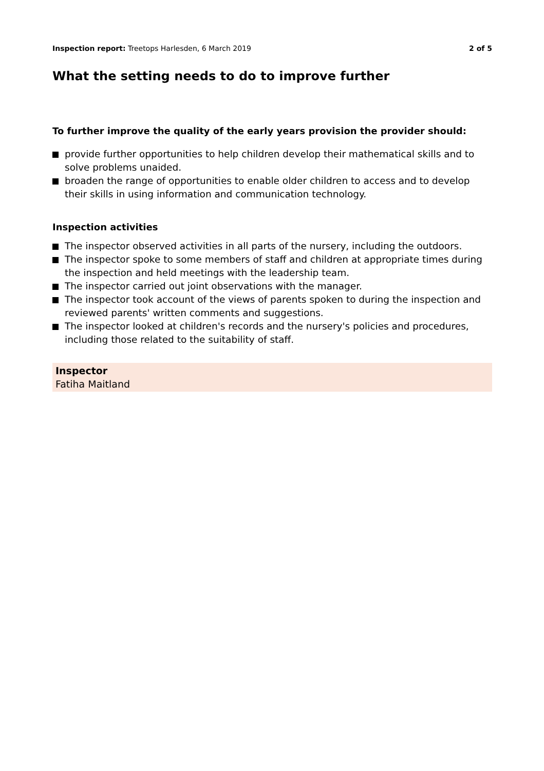Inspection report: Treetops Harlesden, 6 March 2019
2 of 5
What the setting needs to do to improve further
To further improve the quality of the early years provision the provider should:
provide further opportunities to help children develop their mathematical skills and to solve problems unaided.
broaden the range of opportunities to enable older children to access and to develop their skills in using information and communication technology.
Inspection activities
The inspector observed activities in all parts of the nursery, including the outdoors.
The inspector spoke to some members of staff and children at appropriate times during the inspection and held meetings with the leadership team.
The inspector carried out joint observations with the manager.
The inspector took account of the views of parents spoken to during the inspection and reviewed parents' written comments and suggestions.
The inspector looked at children's records and the nursery's policies and procedures, including those related to the suitability of staff.
Inspector
Fatiha Maitland